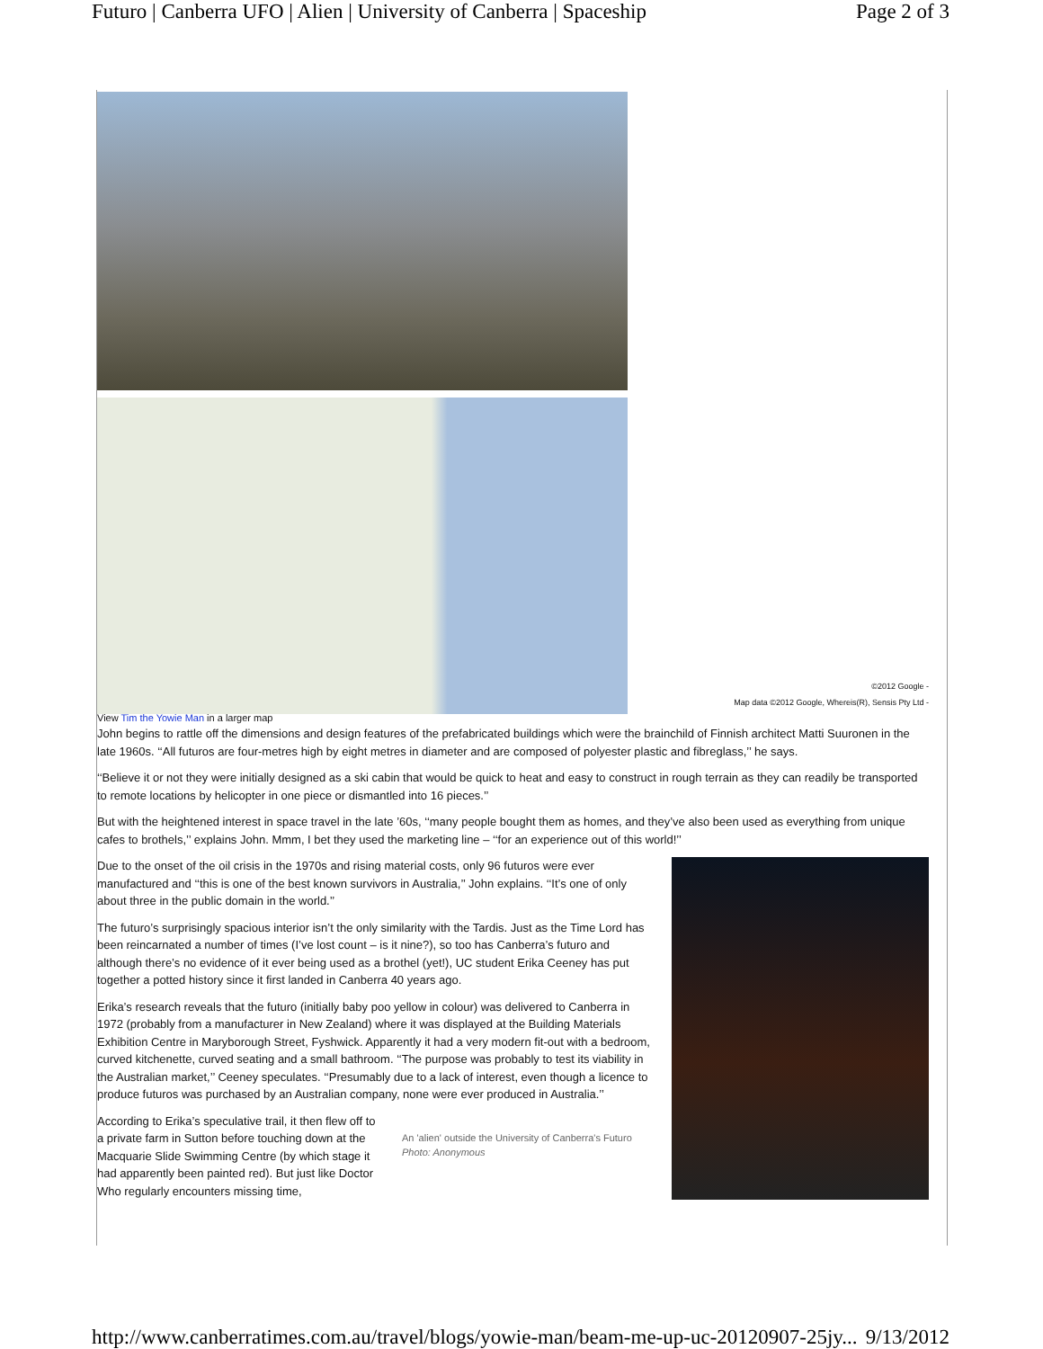Futuro | Canberra UFO | Alien | University of Canberra | Spaceship Page 2 of 3
©2012 Google -
Map data ©2012 Google, Whereis(R), Sensis Pty Ltd -
View Tim the Yowie Man in a larger map
John begins to rattle off the dimensions and design features of the prefabricated buildings which were the brainchild of Finnish architect Matti Suuronen in the late 1960s. ‘‘All futuros are four-metres high by eight metres in diameter and are composed of polyester plastic and fibreglass,’’ he says.
‘‘Believe it or not they were initially designed as a ski cabin that would be quick to heat and easy to construct in rough terrain as they can readily be transported to remote locations by helicopter in one piece or dismantled into 16 pieces.’’
But with the heightened interest in space travel in the late ’60s, ‘‘many people bought them as homes, and they’ve also been used as everything from unique cafes to brothels,’’ explains John. Mmm, I bet they used the marketing line – ‘‘for an experience out of this world!’’
Due to the onset of the oil crisis in the 1970s and rising material costs, only 96 futuros were ever manufactured and ‘‘this is one of the best known survivors in Australia,’’ John explains. ‘‘It’s one of only about three in the public domain in the world.’’
The futuro’s surprisingly spacious interior isn’t the only similarity with the Tardis. Just as the Time Lord has been reincarnated a number of times (I’ve lost count – is it nine?), so too has Canberra’s futuro and although there’s no evidence of it ever being used as a brothel (yet!), UC student Erika Ceeney has put together a potted history since it first landed in Canberra 40 years ago.
Erika’s research reveals that the futuro (initially baby poo yellow in colour) was delivered to Canberra in 1972 (probably from a manufacturer in New Zealand) where it was displayed at the Building Materials Exhibition Centre in Maryborough Street, Fyshwick. Apparently it had a very modern fit-out with a bedroom, curved kitchenette, curved seating and a small bathroom. ‘‘The purpose was probably to test its viability in the Australian market,’’ Ceeney speculates. ‘‘Presumably due to a lack of interest, even though a licence to produce futuros was purchased by an Australian company, none were ever produced in Australia.’’
An 'alien' outside the University of Canberra's Futuro
Photo: Anonymous
According to Erika’s speculative trail, it then flew off to a private farm in Sutton before touching down at the Macquarie Slide Swimming Centre (by which stage it had apparently been painted red). But just like Doctor Who regularly encounters missing time,
http://www.canberratimes.com.au/travel/blogs/yowie-man/beam-me-up-uc-20120907-25jy... 9/13/2012